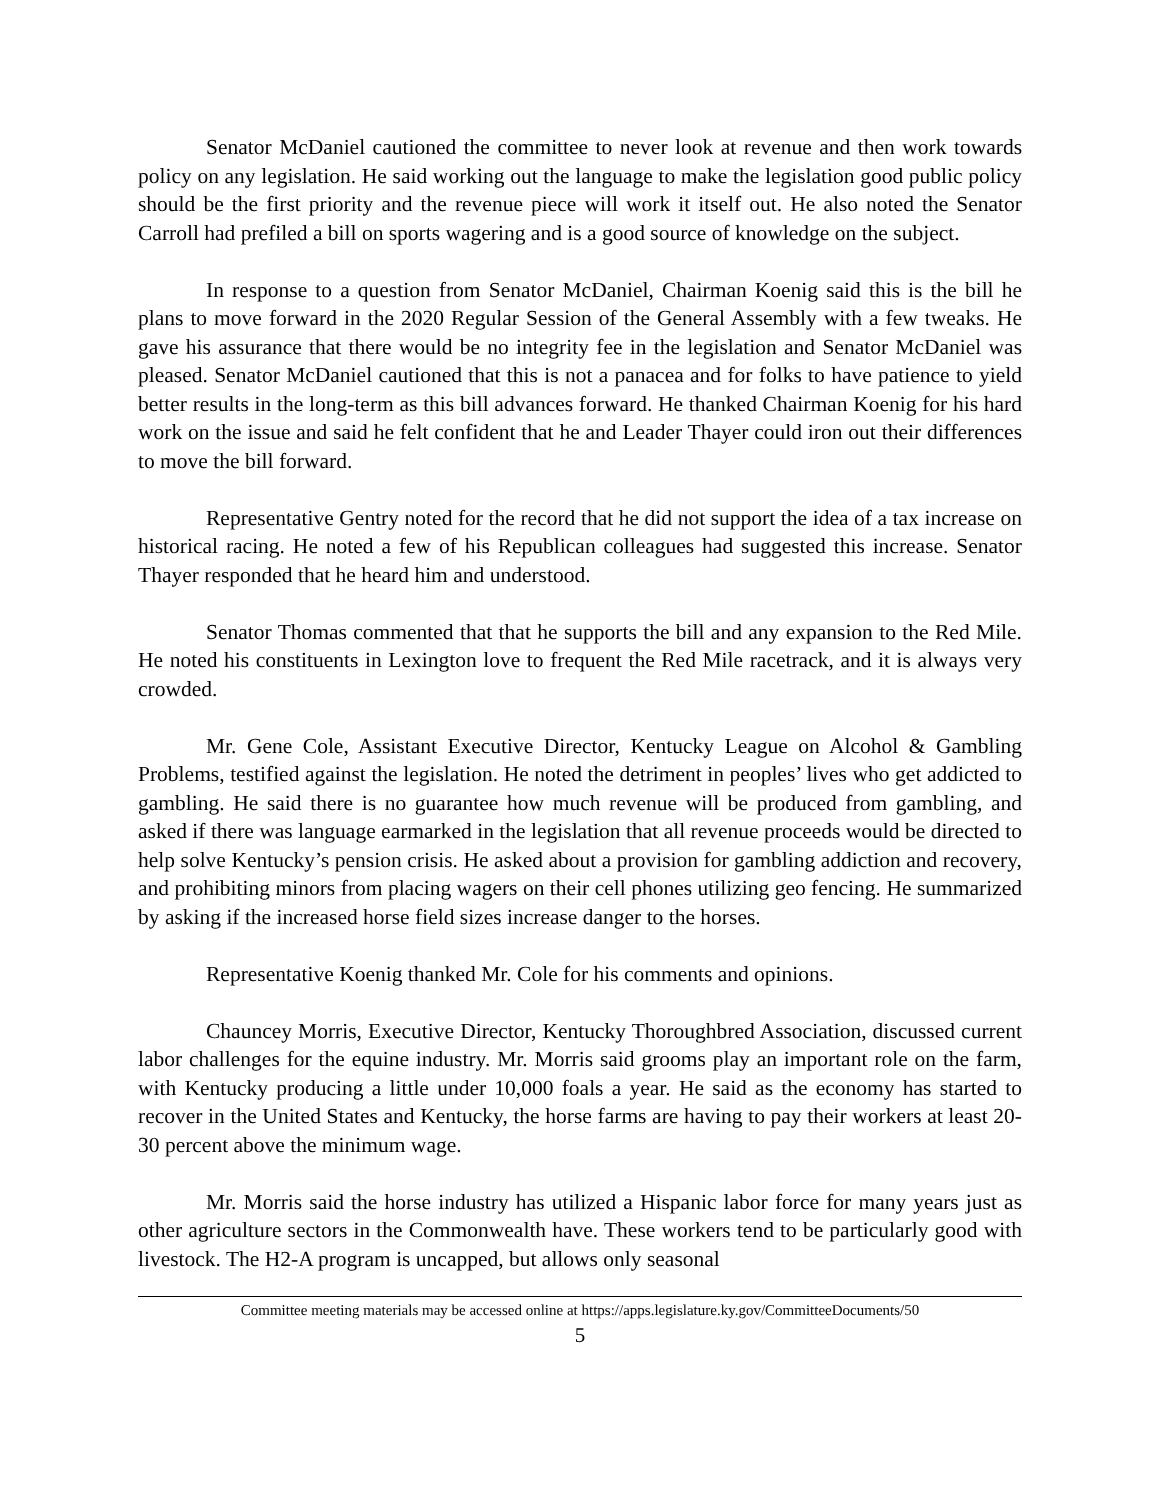Senator McDaniel cautioned the committee to never look at revenue and then work towards policy on any legislation. He said working out the language to make the legislation good public policy should be the first priority and the revenue piece will work it itself out. He also noted the Senator Carroll had prefiled a bill on sports wagering and is a good source of knowledge on the subject.
In response to a question from Senator McDaniel, Chairman Koenig said this is the bill he plans to move forward in the 2020 Regular Session of the General Assembly with a few tweaks. He gave his assurance that there would be no integrity fee in the legislation and Senator McDaniel was pleased. Senator McDaniel cautioned that this is not a panacea and for folks to have patience to yield better results in the long-term as this bill advances forward. He thanked Chairman Koenig for his hard work on the issue and said he felt confident that he and Leader Thayer could iron out their differences to move the bill forward.
Representative Gentry noted for the record that he did not support the idea of a tax increase on historical racing. He noted a few of his Republican colleagues had suggested this increase. Senator Thayer responded that he heard him and understood.
Senator Thomas commented that that he supports the bill and any expansion to the Red Mile. He noted his constituents in Lexington love to frequent the Red Mile racetrack, and it is always very crowded.
Mr. Gene Cole, Assistant Executive Director, Kentucky League on Alcohol & Gambling Problems, testified against the legislation. He noted the detriment in peoples’ lives who get addicted to gambling. He said there is no guarantee how much revenue will be produced from gambling, and asked if there was language earmarked in the legislation that all revenue proceeds would be directed to help solve Kentucky’s pension crisis. He asked about a provision for gambling addiction and recovery, and prohibiting minors from placing wagers on their cell phones utilizing geo fencing. He summarized by asking if the increased horse field sizes increase danger to the horses.
Representative Koenig thanked Mr. Cole for his comments and opinions.
Chauncey Morris, Executive Director, Kentucky Thoroughbred Association, discussed current labor challenges for the equine industry. Mr. Morris said grooms play an important role on the farm, with Kentucky producing a little under 10,000 foals a year. He said as the economy has started to recover in the United States and Kentucky, the horse farms are having to pay their workers at least 20-30 percent above the minimum wage.
Mr. Morris said the horse industry has utilized a Hispanic labor force for many years just as other agriculture sectors in the Commonwealth have. These workers tend to be particularly good with livestock. The H2-A program is uncapped, but allows only seasonal
Committee meeting materials may be accessed online at https://apps.legislature.ky.gov/CommitteeDocuments/50
5